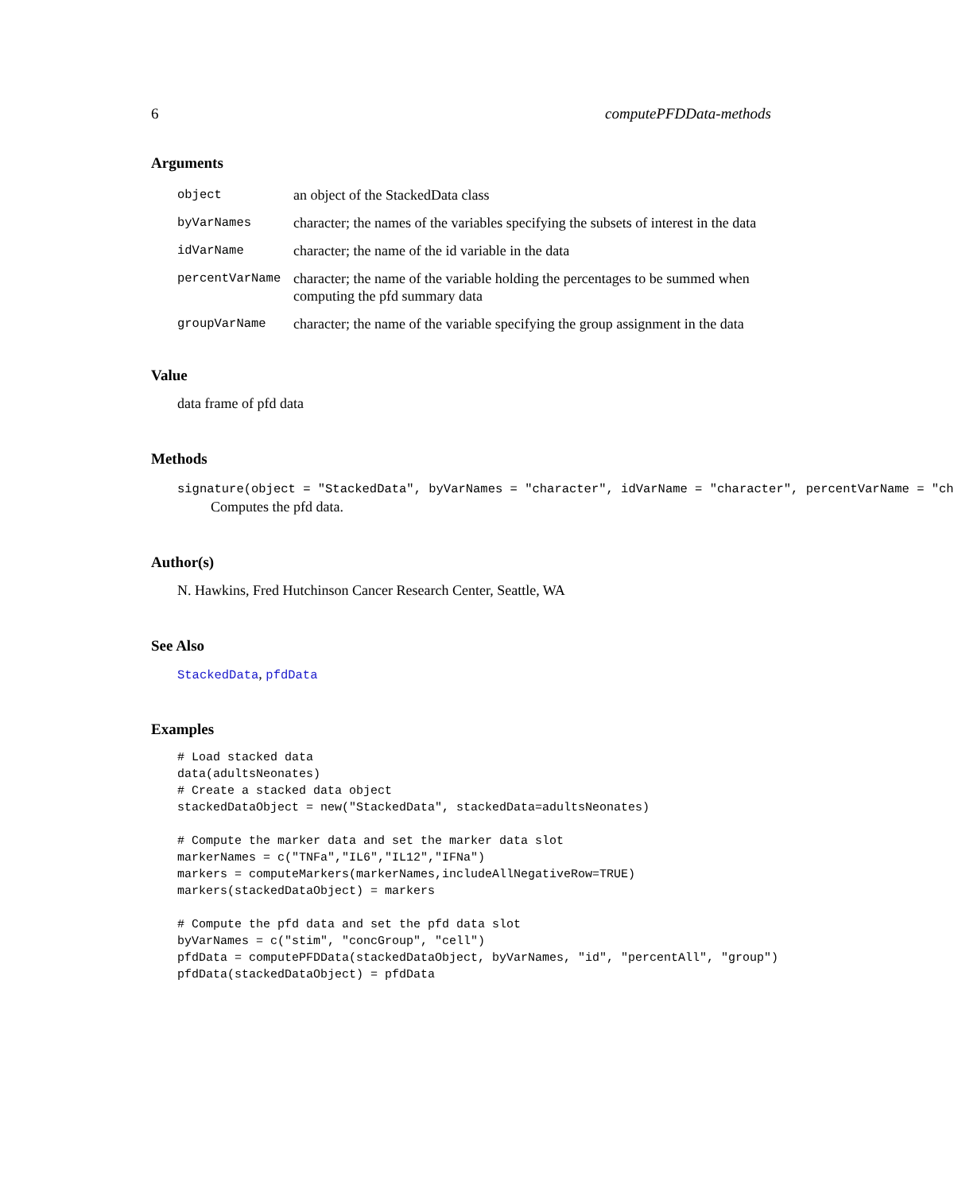6 computePFDData-methods
Arguments
| object | an object of the StackedData class |
| byVarNames | character; the names of the variables specifying the subsets of interest in the data |
| idVarName | character; the name of the id variable in the data |
| percentVarName | character; the name of the variable holding the percentages to be summed when computing the pfd summary data |
| groupVarName | character; the name of the variable specifying the group assignment in the data |
Value
data frame of pfd data
Methods
signature(object = "StackedData", byVarNames = "character", idVarName = "character", percentVarName = "ch
Computes the pfd data.
Author(s)
N. Hawkins, Fred Hutchinson Cancer Research Center, Seattle, WA
See Also
StackedData, pfdData
Examples
# Load stacked data
data(adultsNeonates)
# Create a stacked data object
stackedDataObject = new("StackedData", stackedData=adultsNeonates)

# Compute the marker data and set the marker data slot
markerNames = c("TNFa","IL6","IL12","IFNa")
markers = computeMarkers(markerNames,includeAllNegativeRow=TRUE)
markers(stackedDataObject) = markers

# Compute the pfd data and set the pfd data slot
byVarNames = c("stim", "concGroup", "cell")
pfdData = computePFDData(stackedDataObject, byVarNames, "id", "percentAll", "group")
pfdData(stackedDataObject) = pfdData